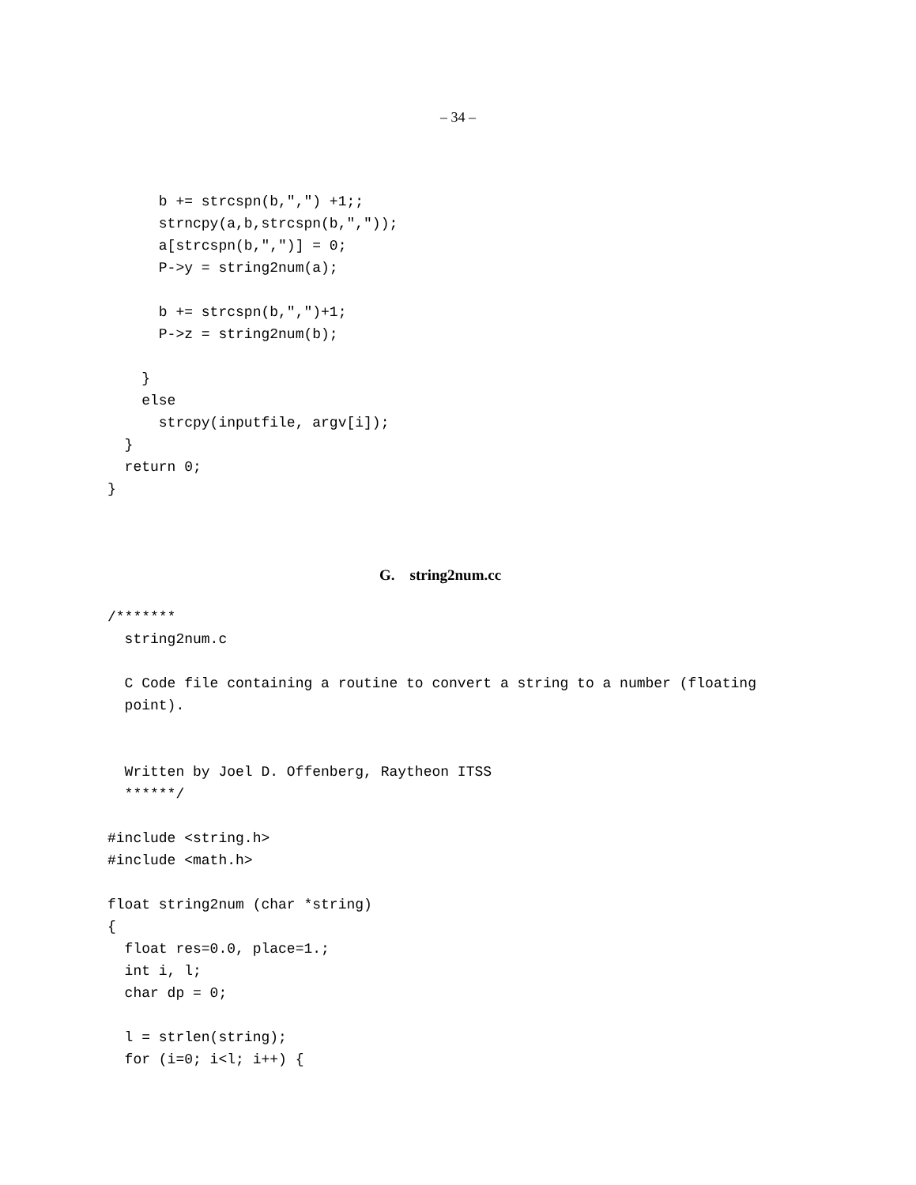– 34 –
      b += strcspn(b,",") +1;;
      strncpy(a,b,strcspn(b,","));
      a[strcspn(b,",")] = 0;
      P->y = string2num(a);

      b += strcspn(b,",")+1;
      P->z = string2num(b);

    }
    else
      strcpy(inputfile, argv[i]);
  }
  return 0;
}
G. string2num.cc
/*******
  string2num.c

  C Code file containing a routine to convert a string to a number (floating
  point).


  Written by Joel D. Offenberg, Raytheon ITSS
  ******/

#include <string.h>
#include <math.h>

float string2num (char *string)
{
  float res=0.0, place=1.;
  int i, l;
  char dp = 0;

  l = strlen(string);
  for (i=0; i<l; i++) {